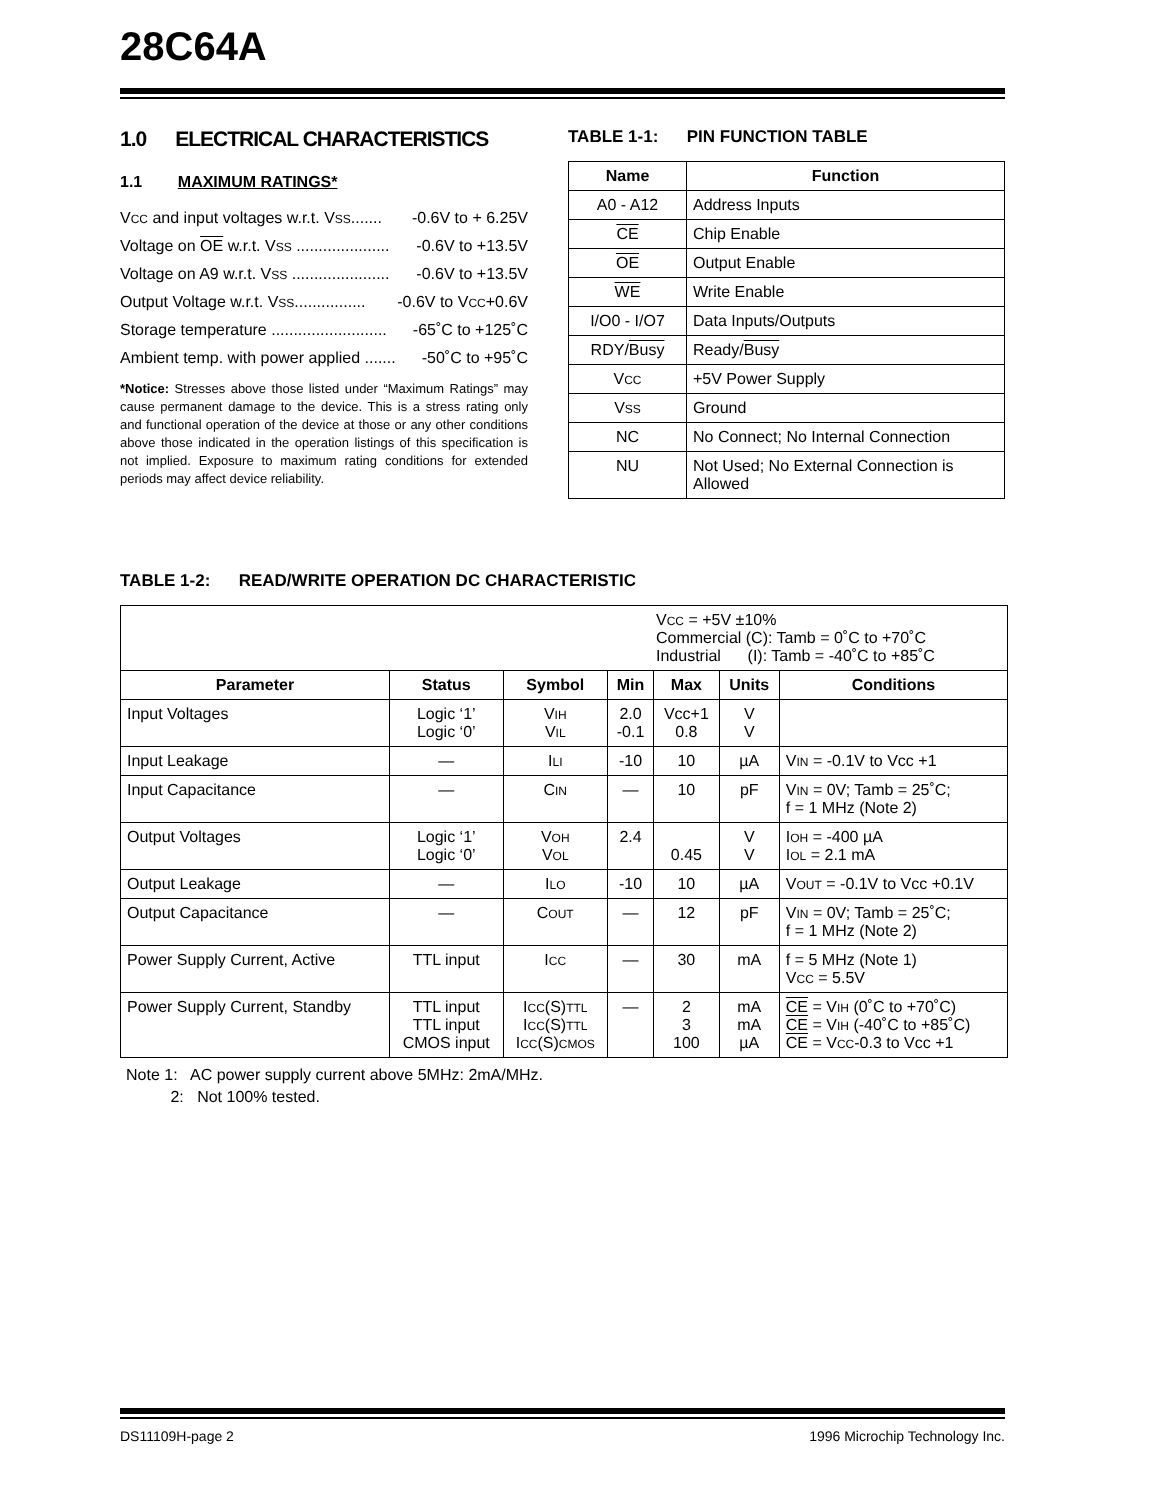28C64A
1.0 ELECTRICAL CHARACTERISTICS
1.1 MAXIMUM RATINGS*
VCC and input voltages w.r.t. VSS....... -0.6V to + 6.25V
Voltage on OE w.r.t. VSS ..................... -0.6V to +13.5V
Voltage on A9 w.r.t. VSS ...................... -0.6V to +13.5V
Output Voltage w.r.t. VSS................ -0.6V to VCC+0.6V
Storage temperature .......................... -65˚C to +125˚C
Ambient temp. with power applied ....... -50˚C to +95˚C
*Notice: Stresses above those listed under “Maximum Ratings” may cause permanent damage to the device. This is a stress rating only and functional operation of the device at those or any other conditions above those indicated in the operation listings of this specification is not implied. Exposure to maximum rating conditions for extended periods may affect device reliability.
TABLE 1-1: PIN FUNCTION TABLE
| Name | Function |
| --- | --- |
| A0 - A12 | Address Inputs |
| CE | Chip Enable |
| OE | Output Enable |
| WE | Write Enable |
| I/O0 - I/O7 | Data Inputs/Outputs |
| RDY/ Busy | Ready/ Busy |
| V CC | +5V Power Supply |
| V SS | Ground |
| NC | No Connect; No Internal Connection |
| NU | Not Used; No External Connection is Allowed |
TABLE 1-2: READ/WRITE OPERATION DC CHARACTERISTIC
| V CC = +5V ±10% Commercial (C): Tamb = 0˚C to +70˚C Industrial (I): Tamb = -40˚C to +85˚C | | | | | | |
| Parameter | Status | Symbol | Min | Max | Units | Conditions |
| Input Voltages | Logic ‘1’ Logic ‘0’ | V IH V IL | 2.0 -0.1 | Vcc+1 0.8 | V V | |
| Input Leakage | — | I LI | -10 | 10 | µA | V IN = -0.1V to Vcc +1 |
| Input Capacitance | — | C IN | — | 10 | pF | V IN = 0V; Tamb = 25˚C; f = 1 MHz (Note 2) |
| Output Voltages | Logic ‘1’ Logic ‘0’ | V OH V OL | 2.4 | 0.45 | V V | I OH = -400 µA I OL = 2.1 mA |
| Output Leakage | — | I LO | -10 | 10 | µA | V OUT = -0.1V to Vcc +0.1V |
| Output Capacitance | — | C OUT | — | 12 | pF | V IN = 0V; Tamb = 25˚C; f = 1 MHz (Note 2) |
| Power Supply Current, Active | TTL input | I CC | — | 30 | mA | f = 5 MHz (Note 1) V CC = 5.5V |
| Power Supply Current, Standby | TTL input TTL input CMOS input | I CC (S) TTL I CC (S) TTL I CC (S) CMOS | — | 2 3 100 | mA mA µA | CE = V IH (0˚C to +70˚C) CE = V IH (-40˚C to +85˚C) CE = V CC -0.3 to Vcc +1 |
Note 1: AC power supply current above 5MHz: 2mA/MHz.
2: Not 100% tested.
DS11109H-page 2 1996 Microchip Technology Inc.